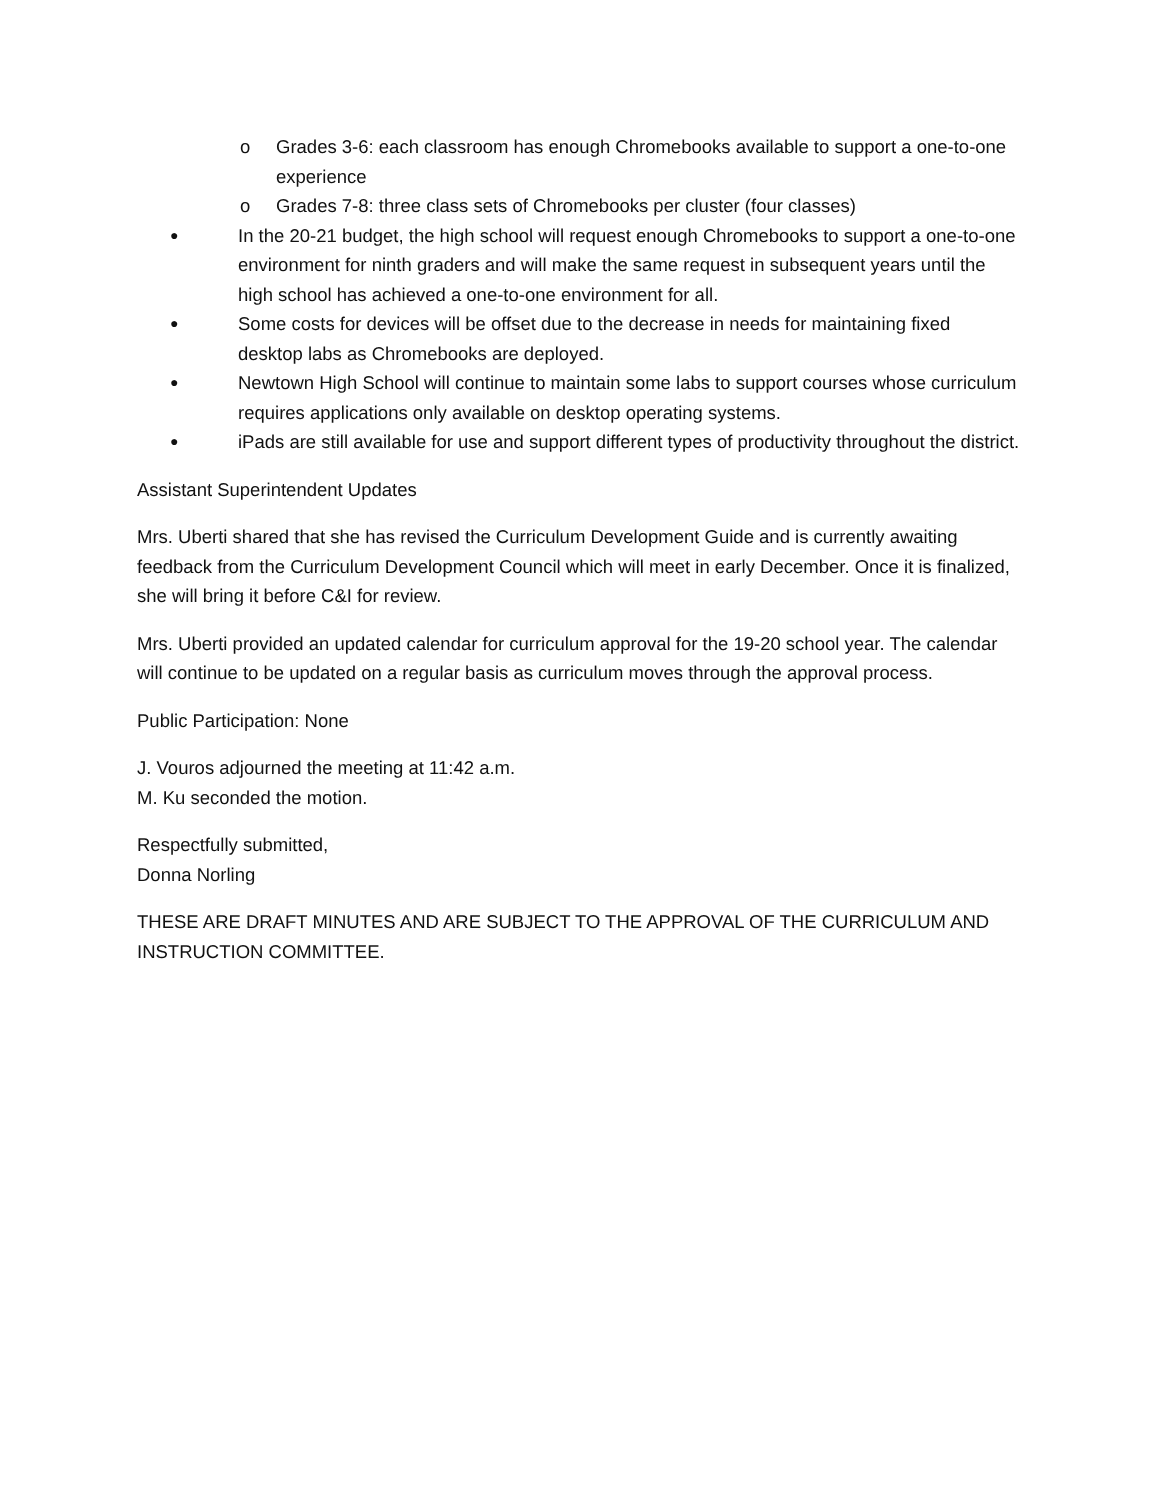o Grades 3-6: each classroom has enough Chromebooks available to support a one-to-one experience
o Grades 7-8: three class sets of Chromebooks per cluster (four classes)
● In the 20-21 budget, the high school will request enough Chromebooks to support a one-to-one environment for ninth graders and will make the same request in subsequent years until the high school has achieved a one-to-one environment for all.
● Some costs for devices will be offset due to the decrease in needs for maintaining fixed desktop labs as Chromebooks are deployed.
● Newtown High School will continue to maintain some labs to support courses whose curriculum requires applications only available on desktop operating systems.
● iPads are still available for use and support different types of productivity throughout the district.
Assistant Superintendent Updates
Mrs. Uberti shared that she has revised the Curriculum Development Guide and is currently awaiting feedback from the Curriculum Development Council which will meet in early December. Once it is finalized, she will bring it before C&I for review.
Mrs. Uberti provided an updated calendar for curriculum approval for the 19-20 school year. The calendar will continue to be updated on a regular basis as curriculum moves through the approval process.
Public Participation: None
J. Vouros adjourned the meeting at 11:42 a.m.
M. Ku seconded the motion.
Respectfully submitted,
Donna Norling
THESE ARE DRAFT MINUTES AND ARE SUBJECT TO THE APPROVAL OF THE CURRICULUM AND INSTRUCTION COMMITTEE.